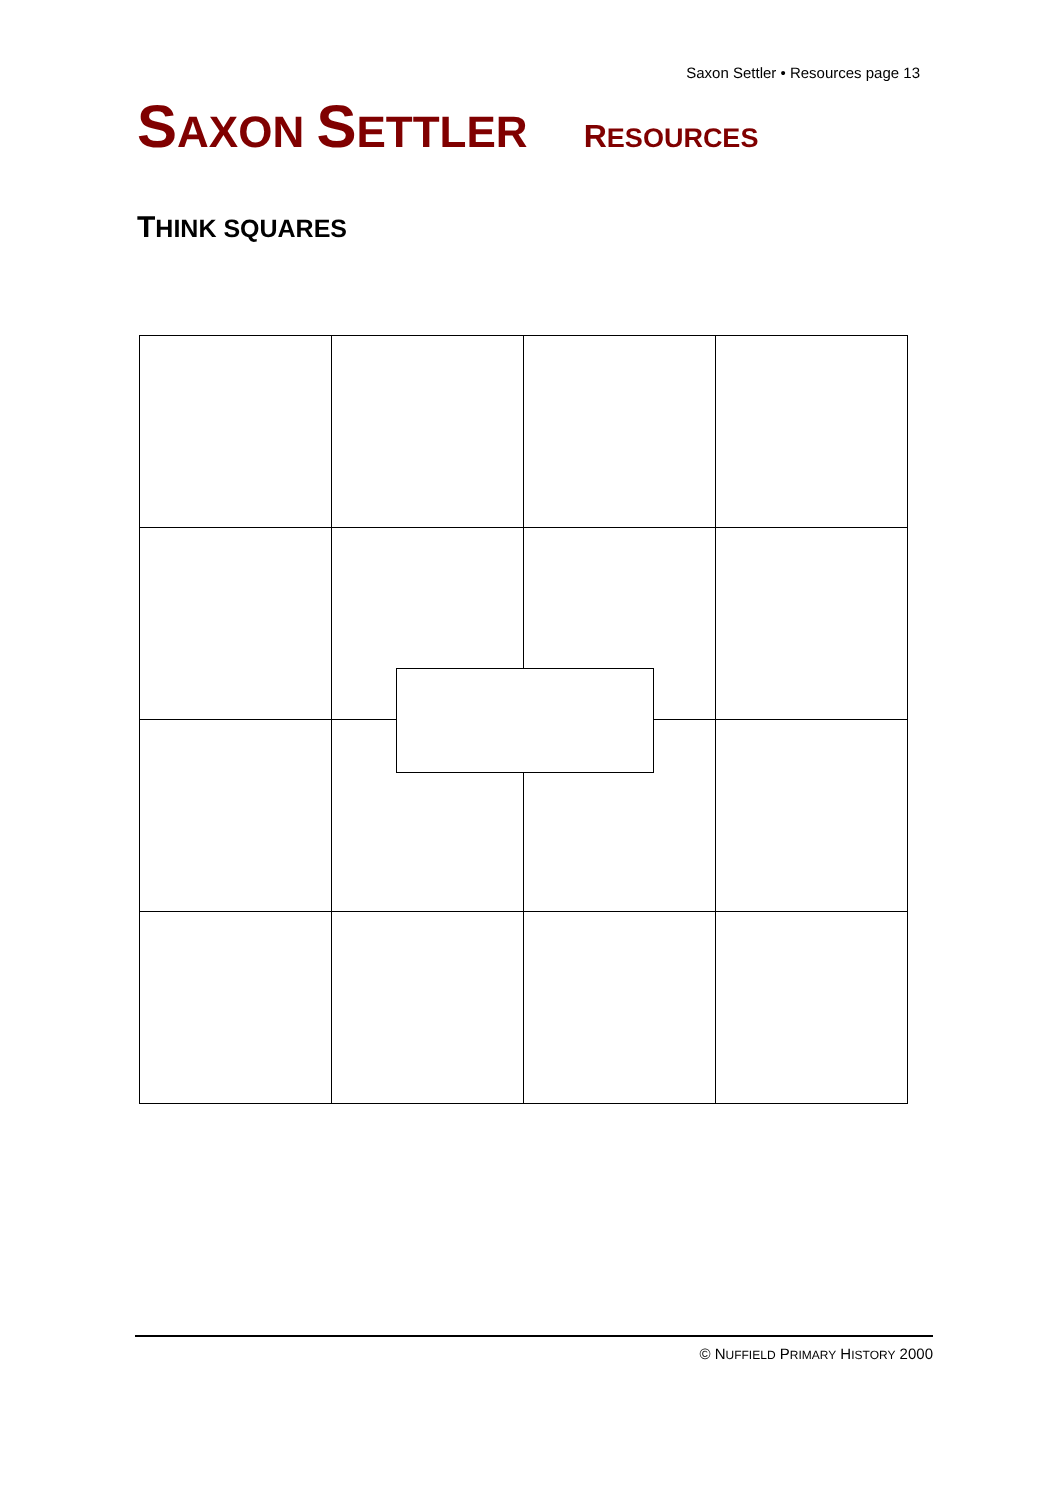Saxon Settler • Resources page 13
SAXON SETTLER RESOURCES
THINK SQUARES
© NUFFIELD PRIMARY HISTORY 2000